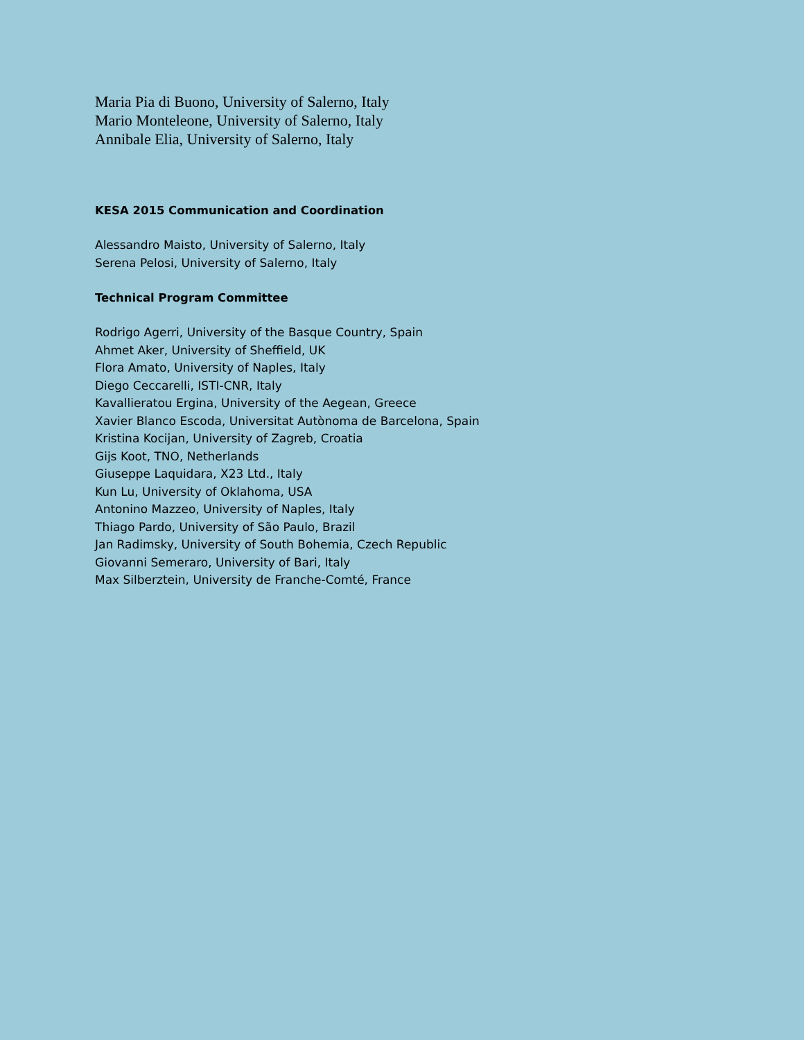Maria Pia di Buono, University of Salerno, Italy
Mario Monteleone, University of Salerno, Italy
Annibale Elia, University of Salerno, Italy
KESA 2015 Communication and Coordination
Alessandro Maisto, University of Salerno, Italy
Serena Pelosi, University of Salerno, Italy
Technical Program Committee
Rodrigo Agerri, University of the Basque Country, Spain
Ahmet Aker, University of Sheffield, UK
Flora Amato, University of Naples, Italy
Diego Ceccarelli, ISTI-CNR, Italy
Kavallieratou Ergina, University of the Aegean, Greece
Xavier Blanco Escoda, Universitat Autònoma de Barcelona, Spain
Kristina Kocijan, University of Zagreb, Croatia
Gijs Koot, TNO, Netherlands
Giuseppe Laquidara, X23 Ltd., Italy
Kun Lu, University of Oklahoma, USA
Antonino Mazzeo, University of Naples, Italy
Thiago Pardo, University of São Paulo, Brazil
Jan Radimsky, University of South Bohemia, Czech Republic
Giovanni Semeraro, University of Bari, Italy
Max Silberztein, University de Franche-Comté, France